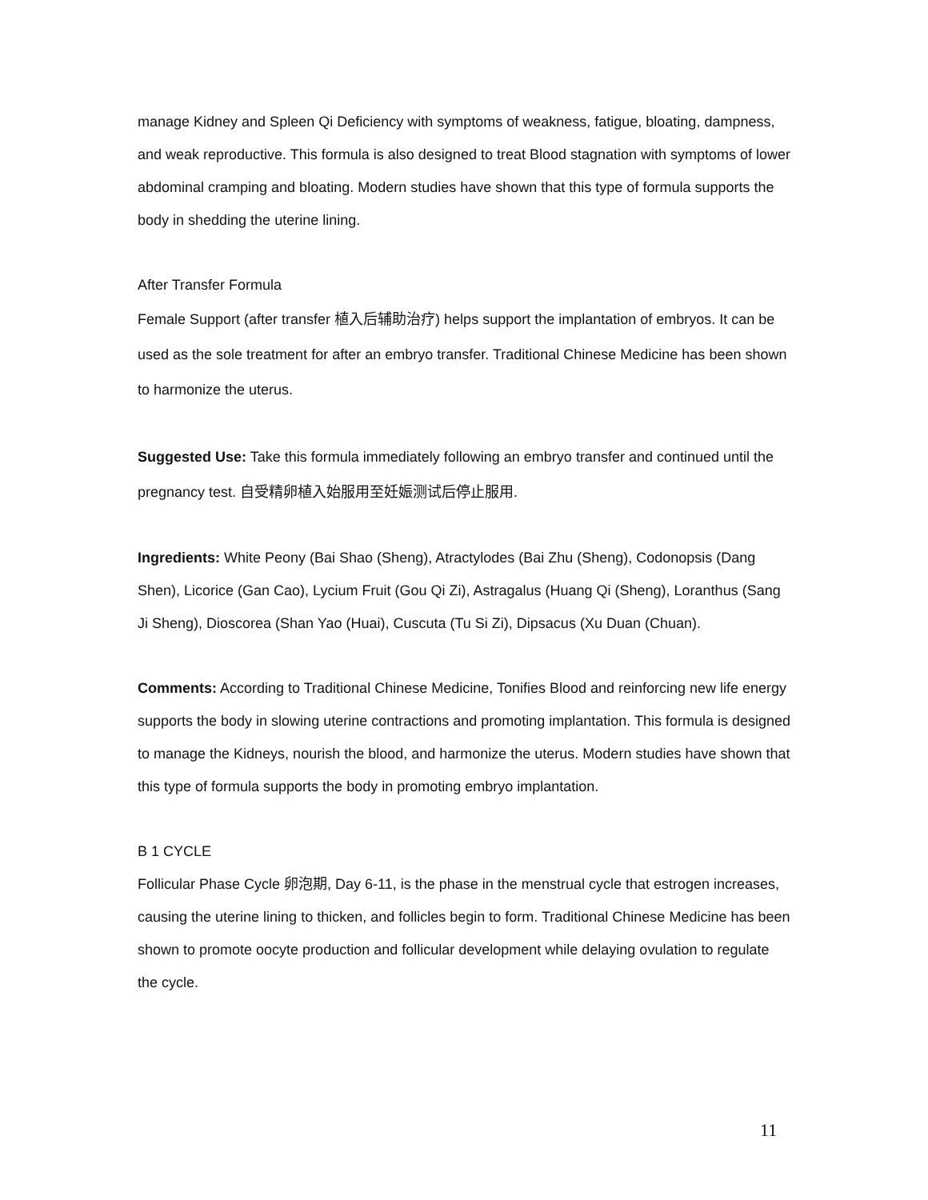manage Kidney and Spleen Qi Deficiency with symptoms of weakness, fatigue, bloating, dampness, and weak reproductive. This formula is also designed to treat Blood stagnation with symptoms of lower abdominal cramping and bloating. Modern studies have shown that this type of formula supports the body in shedding the uterine lining.
After Transfer Formula
Female Support (after transfer 植入后辅助治疗) helps support the implantation of embryos. It can be used as the sole treatment for after an embryo transfer. Traditional Chinese Medicine has been shown to harmonize the uterus.
Suggested Use: Take this formula immediately following an embryo transfer and continued until the pregnancy test. 自受精卵植入始服用至妊娠测试后停止服用.
Ingredients: White Peony (Bai Shao (Sheng), Atractylodes (Bai Zhu (Sheng), Codonopsis (Dang Shen), Licorice (Gan Cao), Lycium Fruit (Gou Qi Zi), Astragalus (Huang Qi (Sheng), Loranthus (Sang Ji Sheng), Dioscorea (Shan Yao (Huai), Cuscuta (Tu Si Zi), Dipsacus (Xu Duan (Chuan).
Comments: According to Traditional Chinese Medicine, Tonifies Blood and reinforcing new life energy supports the body in slowing uterine contractions and promoting implantation. This formula is designed to manage the Kidneys, nourish the blood, and harmonize the uterus. Modern studies have shown that this type of formula supports the body in promoting embryo implantation.
B 1 CYCLE
Follicular Phase Cycle 卵泡期, Day 6-11, is the phase in the menstrual cycle that estrogen increases, causing the uterine lining to thicken, and follicles begin to form. Traditional Chinese Medicine has been shown to promote oocyte production and follicular development while delaying ovulation to regulate the cycle.
11